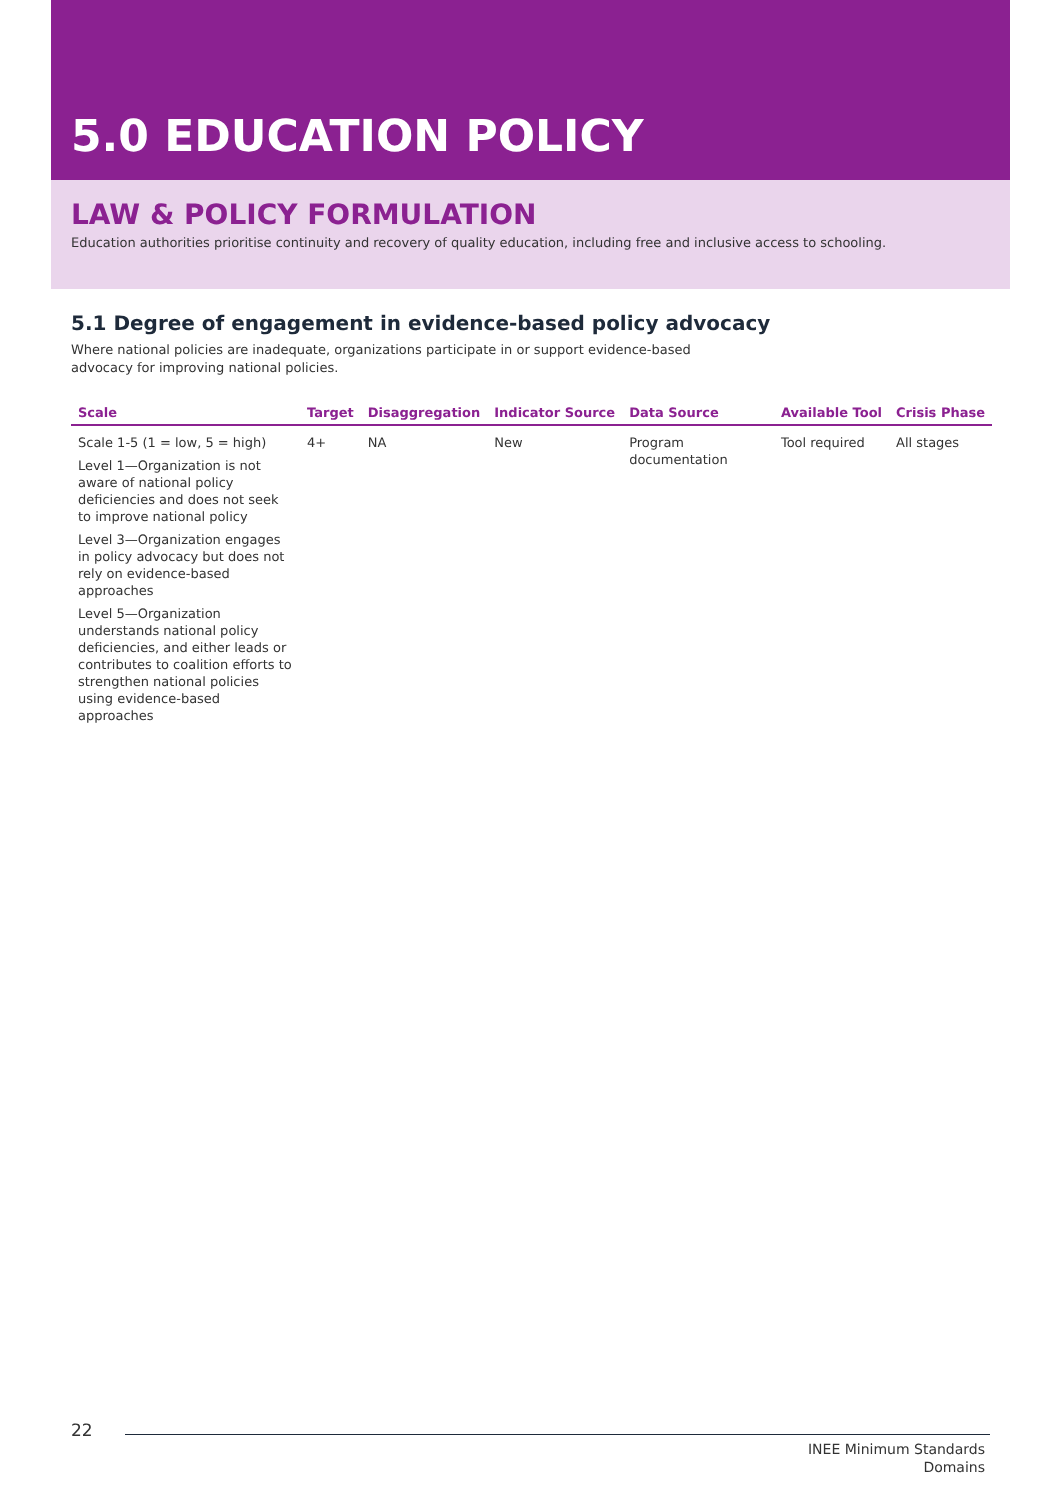5.0 EDUCATION POLICY
LAW & POLICY FORMULATION
Education authorities prioritise continuity and recovery of quality education, including free and inclusive access to schooling.
5.1 Degree of engagement in evidence-based policy advocacy
Where national policies are inadequate, organizations participate in or support evidence-based advocacy for improving national policies.
| Scale | Target | Disaggregation | Indicator Source | Data Source | Available Tool | Crisis Phase |
| --- | --- | --- | --- | --- | --- | --- |
| Scale 1-5 (1 = low, 5 = high) Level 1—Organization is not aware of national policy deficiencies and does not seek to improve national policy Level 3—Organization engages in policy advocacy but does not rely on evidence-based approaches Level 5—Organization understands national policy deficiencies, and either leads or contributes to coalition efforts to strengthen national policies using evidence-based approaches | 4+ | NA | New | Program documentation | Tool required | All stages |
22
INEE Minimum Standards
Domains